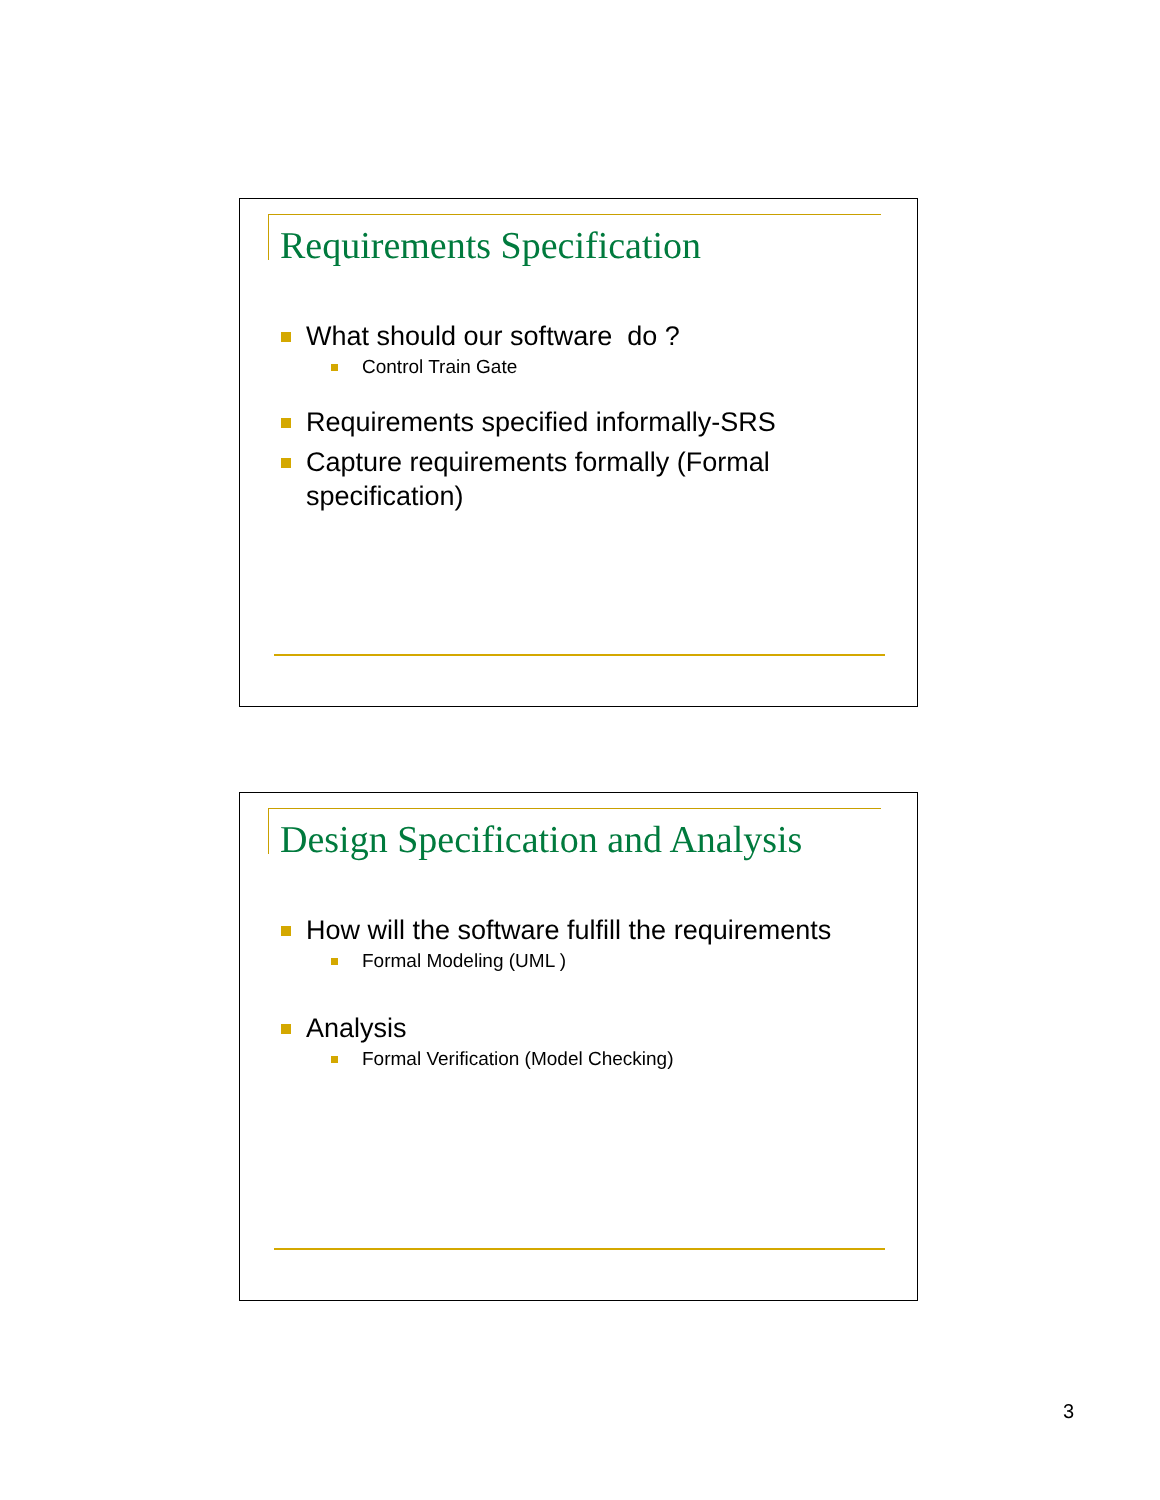Requirements Specification
What should our software do ?
Control Train Gate
Requirements specified informally-SRS
Capture requirements formally (Formal specification)
Design Specification and Analysis
How will the software fulfill the requirements
Formal Modeling (UML )
Analysis
Formal Verification (Model Checking)
3